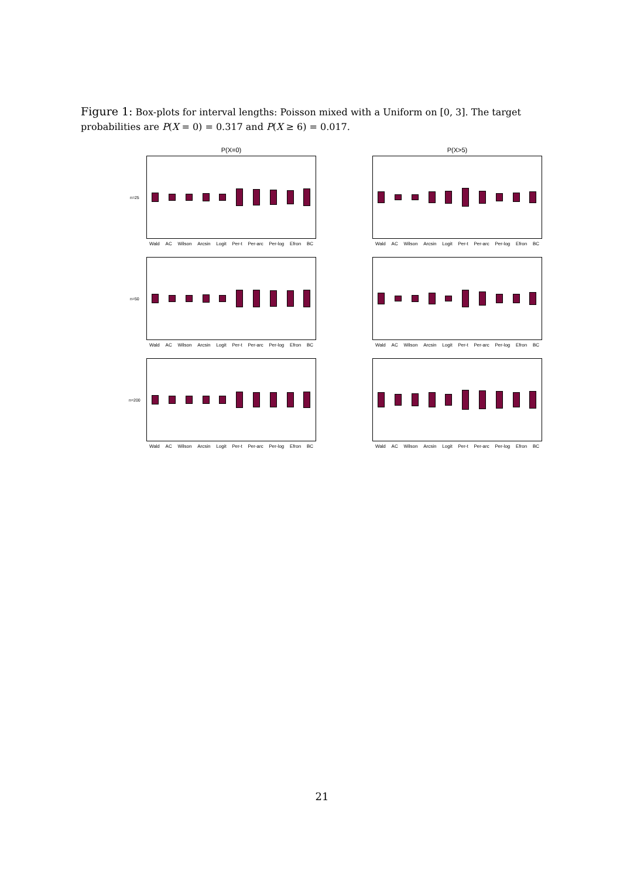Figure 1: Box-plots for interval lengths: Poisson mixed with a Uniform on [0, 3]. The target probabilities are P(X = 0) = 0.317 and P(X ≥ 6) = 0.017.
P(X=0)
n=25
Wald AC Wilson Arcsin Logit Per-t Per-arc Per-log Efron BC
P(X>5)
Wald AC Wilson Arcsin Logit Per-t Per-arc Per-log Efron BC
n=50
Wald AC Wilson Arcsin Logit Per-t Per-arc Per-log Efron BC
Wald AC Wilson Arcsin Logit Per-t Per-arc Per-log Efron BC
n=200
Wald AC Wilson Arcsin Logit Per-t Per-arc Per-log Efron BC
Wald AC Wilson Arcsin Logit Per-t Per-arc Per-log Efron BC
21